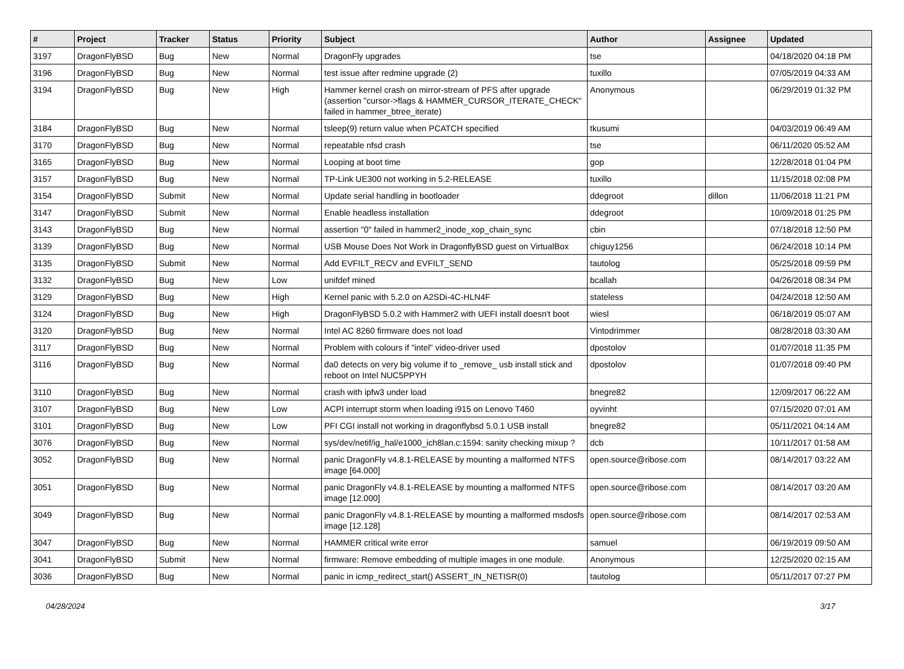| # | Project | Tracker | Status | Priority | Subject | Author | Assignee | Updated |
| --- | --- | --- | --- | --- | --- | --- | --- | --- |
| 3197 | DragonFlyBSD | Bug | New | Normal | DragonFly upgrades | tse | | 04/18/2020 04:18 PM |
| 3196 | DragonFlyBSD | Bug | New | Normal | test issue after redmine upgrade (2) | tuxillo | | 07/05/2019 04:33 AM |
| 3194 | DragonFlyBSD | Bug | New | High | Hammer kernel crash on mirror-stream of PFS after upgrade (assertion "cursor->flags & HAMMER_CURSOR_ITERATE_CHECK" failed in hammer_btree_iterate) | Anonymous | | 06/29/2019 01:32 PM |
| 3184 | DragonFlyBSD | Bug | New | Normal | tsleep(9) return value when PCATCH specified | tkusumi | | 04/03/2019 06:49 AM |
| 3170 | DragonFlyBSD | Bug | New | Normal | repeatable nfsd crash | tse | | 06/11/2020 05:52 AM |
| 3165 | DragonFlyBSD | Bug | New | Normal | Looping at boot time | gop | | 12/28/2018 01:04 PM |
| 3157 | DragonFlyBSD | Bug | New | Normal | TP-Link UE300 not working in 5.2-RELEASE | tuxillo | | 11/15/2018 02:08 PM |
| 3154 | DragonFlyBSD | Submit | New | Normal | Update serial handling in bootloader | ddegroot | dillon | 11/06/2018 11:21 PM |
| 3147 | DragonFlyBSD | Submit | New | Normal | Enable headless installation | ddegroot | | 10/09/2018 01:25 PM |
| 3143 | DragonFlyBSD | Bug | New | Normal | assertion "0" failed in hammer2_inode_xop_chain_sync | cbin | | 07/18/2018 12:50 PM |
| 3139 | DragonFlyBSD | Bug | New | Normal | USB Mouse Does Not Work in DragonflyBSD guest on VirtualBox | chiguy1256 | | 06/24/2018 10:14 PM |
| 3135 | DragonFlyBSD | Submit | New | Normal | Add EVFILT_RECV and EVFILT_SEND | tautolog | | 05/25/2018 09:59 PM |
| 3132 | DragonFlyBSD | Bug | New | Low | unifdef mined | bcallah | | 04/26/2018 08:34 PM |
| 3129 | DragonFlyBSD | Bug | New | High | Kernel panic with 5.2.0 on A2SDi-4C-HLN4F | stateless | | 04/24/2018 12:50 AM |
| 3124 | DragonFlyBSD | Bug | New | High | DragonFlyBSD 5.0.2 with Hammer2 with UEFI install doesn't boot | wiesl | | 06/18/2019 05:07 AM |
| 3120 | DragonFlyBSD | Bug | New | Normal | Intel AC 8260 firmware does not load | Vintodrimmer | | 08/28/2018 03:30 AM |
| 3117 | DragonFlyBSD | Bug | New | Normal | Problem with colours if "intel" video-driver used | dpostolov | | 01/07/2018 11:35 PM |
| 3116 | DragonFlyBSD | Bug | New | Normal | da0 detects on very big volume if to _remove_ usb install stick and reboot on Intel NUC5PPYH | dpostolov | | 01/07/2018 09:40 PM |
| 3110 | DragonFlyBSD | Bug | New | Normal | crash with ipfw3 under load | bnegre82 | | 12/09/2017 06:22 AM |
| 3107 | DragonFlyBSD | Bug | New | Low | ACPI interrupt storm when loading i915 on Lenovo T460 | oyvinht | | 07/15/2020 07:01 AM |
| 3101 | DragonFlyBSD | Bug | New | Low | PFI CGI install not working in dragonflybsd 5.0.1 USB install | bnegre82 | | 05/11/2021 04:14 AM |
| 3076 | DragonFlyBSD | Bug | New | Normal | sys/dev/netif/ig_hal/e1000_ich8lan.c:1594: sanity checking mixup ? | dcb | | 10/11/2017 01:58 AM |
| 3052 | DragonFlyBSD | Bug | New | Normal | panic DragonFly v4.8.1-RELEASE by mounting a malformed NTFS image [64.000] | open.source@ribose.com | | 08/14/2017 03:22 AM |
| 3051 | DragonFlyBSD | Bug | New | Normal | panic DragonFly v4.8.1-RELEASE by mounting a malformed NTFS image [12.000] | open.source@ribose.com | | 08/14/2017 03:20 AM |
| 3049 | DragonFlyBSD | Bug | New | Normal | panic DragonFly v4.8.1-RELEASE by mounting a malformed msdosfs image [12.128] | open.source@ribose.com | | 08/14/2017 02:53 AM |
| 3047 | DragonFlyBSD | Bug | New | Normal | HAMMER critical write error | samuel | | 06/19/2019 09:50 AM |
| 3041 | DragonFlyBSD | Submit | New | Normal | firmware: Remove embedding of multiple images in one module. | Anonymous | | 12/25/2020 02:15 AM |
| 3036 | DragonFlyBSD | Bug | New | Normal | panic in icmp_redirect_start() ASSERT_IN_NETISR(0) | tautolog | | 05/11/2017 07:27 PM |
04/28/2024 3/17